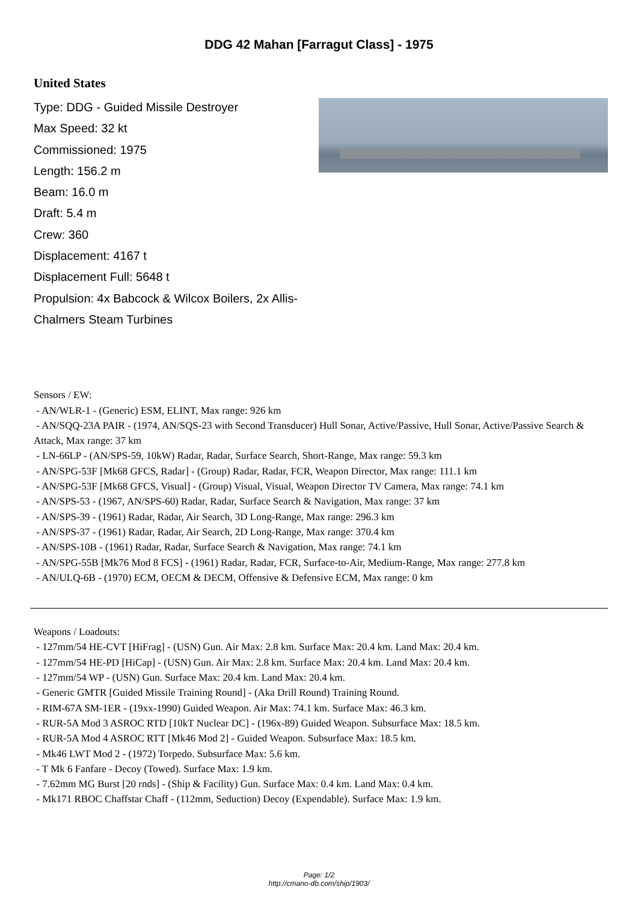DDG 42 Mahan [Farragut Class] - 1975
United States
Type: DDG - Guided Missile Destroyer
Max Speed: 32 kt
Commissioned: 1975
Length: 156.2 m
Beam: 16.0 m
Draft: 5.4 m
Crew: 360
Displacement: 4167 t
Displacement Full: 5648 t
Propulsion: 4x Babcock & Wilcox Boilers, 2x Allis-Chalmers Steam Turbines
Sensors / EW:
- AN/WLR-1 - (Generic) ESM, ELINT, Max range: 926 km
- AN/SQQ-23A PAIR - (1974, AN/SQS-23 with Second Transducer) Hull Sonar, Active/Passive, Hull Sonar, Active/Passive Search & Attack, Max range: 37 km
- LN-66LP - (AN/SPS-59, 10kW) Radar, Radar, Surface Search, Short-Range, Max range: 59.3 km
- AN/SPG-53F [Mk68 GFCS, Radar] - (Group) Radar, Radar, FCR, Weapon Director, Max range: 111.1 km
- AN/SPG-53F [Mk68 GFCS, Visual] - (Group) Visual, Visual, Weapon Director TV Camera, Max range: 74.1 km
- AN/SPS-53 - (1967, AN/SPS-60) Radar, Radar, Surface Search & Navigation, Max range: 37 km
- AN/SPS-39 - (1961) Radar, Radar, Air Search, 3D Long-Range, Max range: 296.3 km
- AN/SPS-37 - (1961) Radar, Radar, Air Search, 2D Long-Range, Max range: 370.4 km
- AN/SPS-10B - (1961) Radar, Radar, Surface Search & Navigation, Max range: 74.1 km
- AN/SPG-55B [Mk76 Mod 8 FCS] - (1961) Radar, Radar, FCR, Surface-to-Air, Medium-Range, Max range: 277.8 km
- AN/ULQ-6B - (1970) ECM, OECM & DECM, Offensive & Defensive ECM, Max range: 0 km
Weapons / Loadouts:
- 127mm/54 HE-CVT [HiFrag] - (USN) Gun. Air Max: 2.8 km. Surface Max: 20.4 km. Land Max: 20.4 km.
- 127mm/54 HE-PD [HiCap] - (USN) Gun. Air Max: 2.8 km. Surface Max: 20.4 km. Land Max: 20.4 km.
- 127mm/54 WP - (USN) Gun. Surface Max: 20.4 km. Land Max: 20.4 km.
- Generic GMTR [Guided Missile Training Round] - (Aka Drill Round) Training Round.
- RIM-67A SM-1ER - (19xx-1990) Guided Weapon. Air Max: 74.1 km. Surface Max: 46.3 km.
- RUR-5A Mod 3 ASROC RTD [10kT Nuclear DC] - (196x-89) Guided Weapon. Subsurface Max: 18.5 km.
- RUR-5A Mod 4 ASROC RTT [Mk46 Mod 2] - Guided Weapon. Subsurface Max: 18.5 km.
- Mk46 LWT Mod 2 - (1972) Torpedo. Subsurface Max: 5.6 km.
- T Mk 6 Fanfare - Decoy (Towed). Surface Max: 1.9 km.
- 7.62mm MG Burst [20 rnds] - (Ship & Facility) Gun. Surface Max: 0.4 km. Land Max: 0.4 km.
- Mk171 RBOC Chaffstar Chaff - (112mm, Seduction) Decoy (Expendable). Surface Max: 1.9 km.
Page: 1/2
http://cmano-db.com/ship/1903/